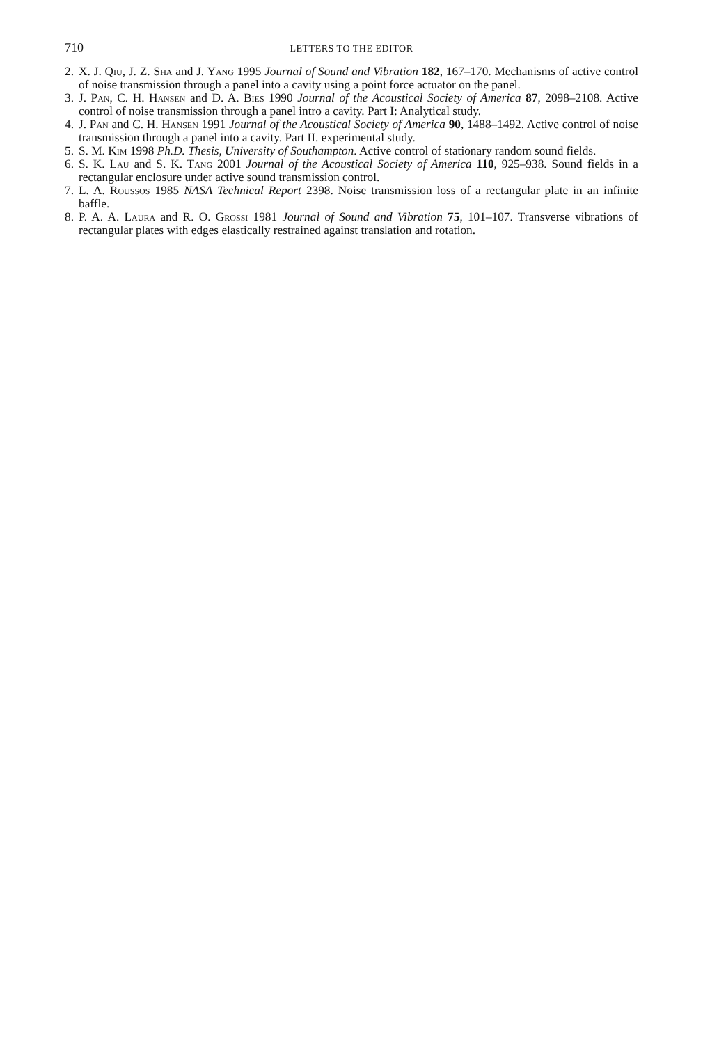710 LETTERS TO THE EDITOR
2. X. J. Qiu, J. Z. Sha and J. Yang 1995 Journal of Sound and Vibration 182, 167–170. Mechanisms of active control of noise transmission through a panel into a cavity using a point force actuator on the panel.
3. J. Pan, C. H. Hansen and D. A. Bies 1990 Journal of the Acoustical Society of America 87, 2098–2108. Active control of noise transmission through a panel intro a cavity. Part I: Analytical study.
4. J. Pan and C. H. Hansen 1991 Journal of the Acoustical Society of America 90, 1488–1492. Active control of noise transmission through a panel into a cavity. Part II. experimental study.
5. S. M. Kim 1998 Ph.D. Thesis, University of Southampton. Active control of stationary random sound fields.
6. S. K. Lau and S. K. Tang 2001 Journal of the Acoustical Society of America 110, 925–938. Sound fields in a rectangular enclosure under active sound transmission control.
7. L. A. Roussos 1985 NASA Technical Report 2398. Noise transmission loss of a rectangular plate in an infinite baffle.
8. P. A. A. Laura and R. O. Grossi 1981 Journal of Sound and Vibration 75, 101–107. Transverse vibrations of rectangular plates with edges elastically restrained against translation and rotation.